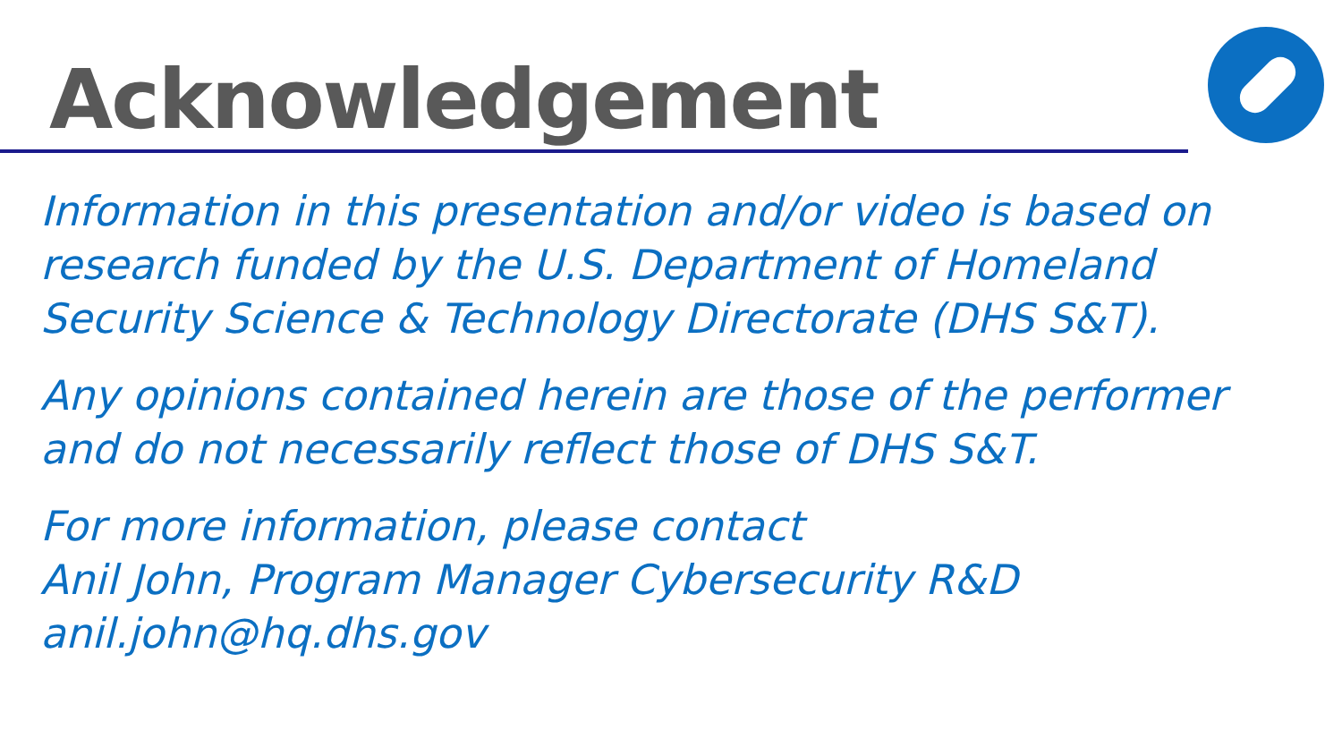Acknowledgement
Information in this presentation and/or video is based on research funded by the U.S. Department of Homeland Security Science & Technology Directorate (DHS S&T).
Any opinions contained herein are those of the performer and do not necessarily reflect those of DHS S&T.
For more information, please contact
Anil John, Program Manager Cybersecurity R&D
anil.john@hq.dhs.gov